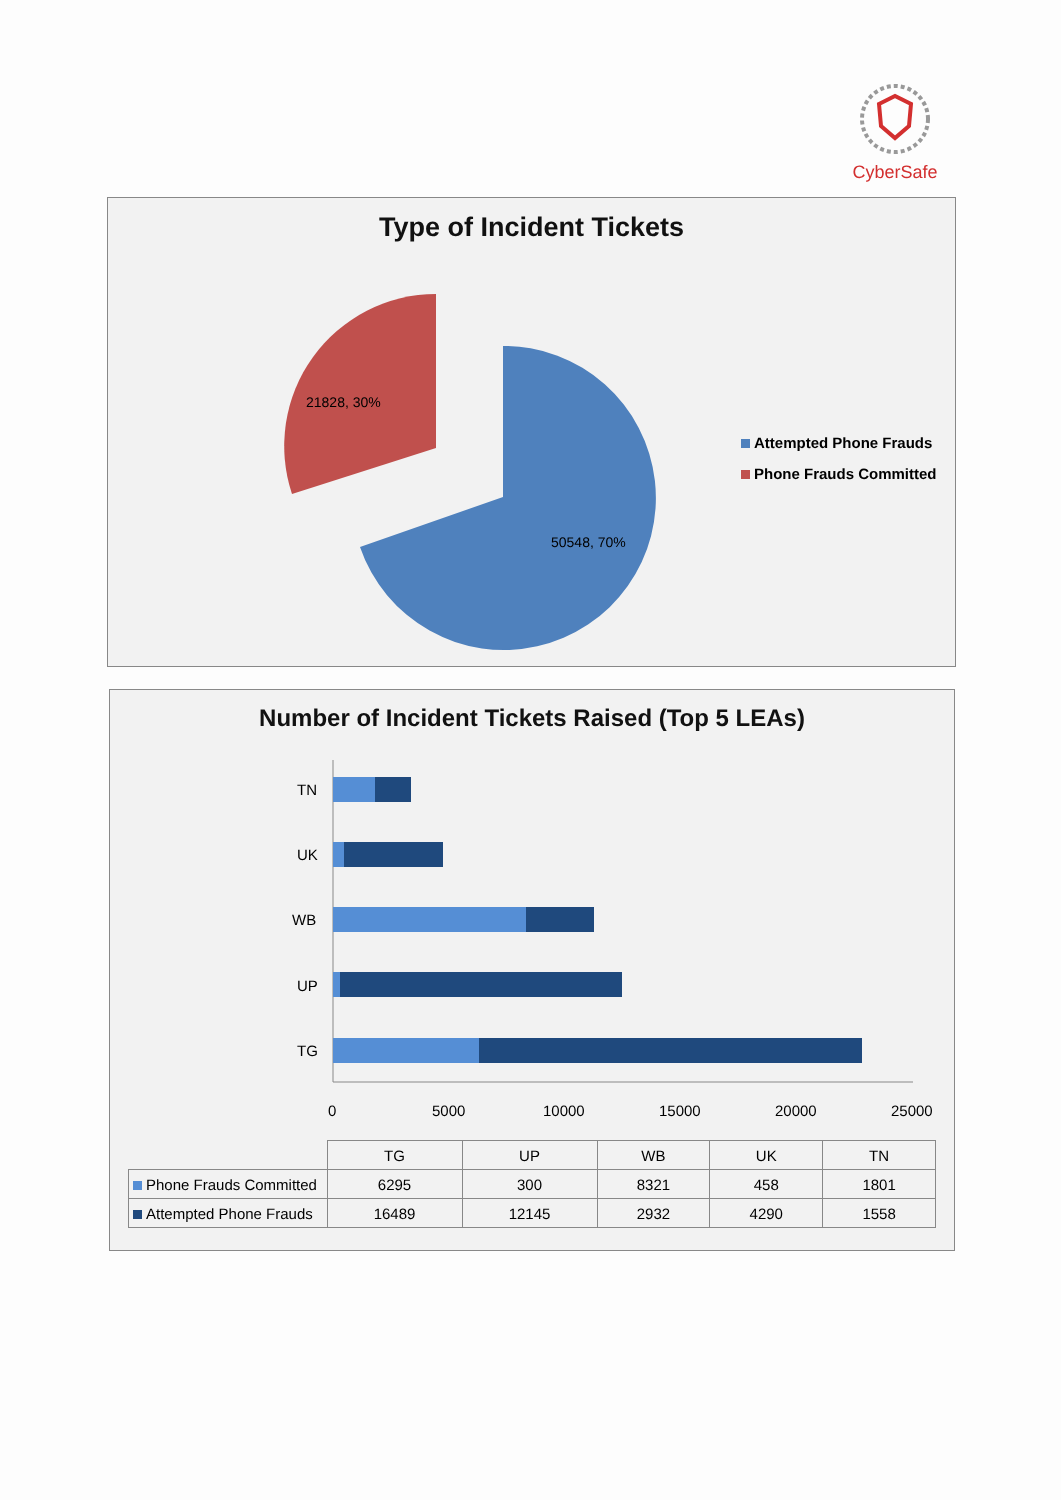CyberSafe
Type of Incident Tickets
21828, 30%
50548, 70%
Attempted Phone Frauds
Phone Frauds Committed
Number of Incident Tickets Raised (Top 5 LEAs)
TN
UK
WB
UP
TG
0
5000
10000
15000
20000
25000
| | TG | UP | WB | UK | TN |
| --- | --- | --- | --- | --- | --- |
| Phone Frauds Committed | 6295 | 300 | 8321 | 458 | 1801 |
| Attempted Phone Frauds | 16489 | 12145 | 2932 | 4290 | 1558 |